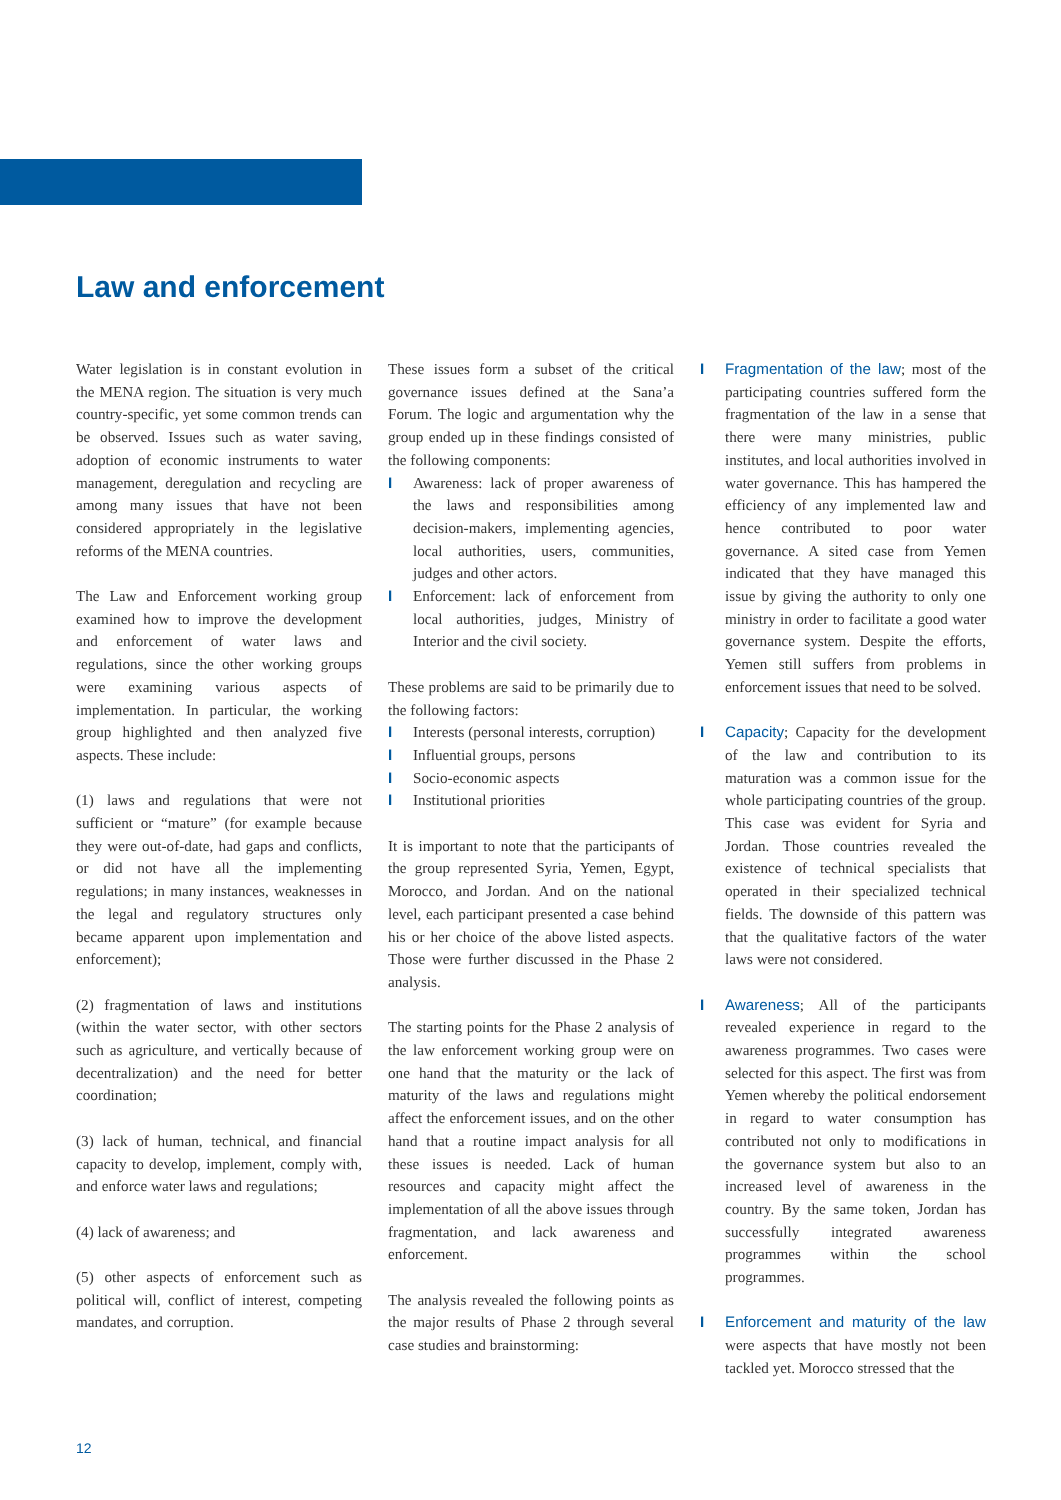Law and enforcement
Water legislation is in constant evolution in the MENA region. The situation is very much country-specific, yet some common trends can be observed. Issues such as water saving, adoption of economic instruments to water management, deregulation and recycling are among many issues that have not been considered appropriately in the legislative reforms of the MENA countries.
The Law and Enforcement working group examined how to improve the development and enforcement of water laws and regulations, since the other working groups were examining various aspects of implementation. In particular, the working group highlighted and then analyzed five aspects. These include:
(1) laws and regulations that were not sufficient or “mature” (for example because they were out-of-date, had gaps and conflicts, or did not have all the implementing regulations; in many instances, weaknesses in the legal and regulatory structures only became apparent upon implementation and enforcement);
(2) fragmentation of laws and institutions (within the water sector, with other sectors such as agriculture, and vertically because of decentralization) and the need for better coordination;
(3) lack of human, technical, and financial capacity to develop, implement, comply with, and enforce water laws and regulations;
(4) lack of awareness; and
(5) other aspects of enforcement such as political will, conflict of interest, competing mandates, and corruption.
These issues form a subset of the critical governance issues defined at the Sana’a Forum. The logic and argumentation why the group ended up in these findings consisted of the following components:
I Awareness: lack of proper awareness of the laws and responsibilities among decision-makers, implementing agencies, local authorities, users, communities, judges and other actors.
I Enforcement: lack of enforcement from local authorities, judges, Ministry of Interior and the civil society.
These problems are said to be primarily due to the following factors:
I Interests (personal interests, corruption)
I Influential groups, persons
I Socio-economic aspects
I Institutional priorities
It is important to note that the participants of the group represented Syria, Yemen, Egypt, Morocco, and Jordan. And on the national level, each participant presented a case behind his or her choice of the above listed aspects. Those were further discussed in the Phase 2 analysis.
The starting points for the Phase 2 analysis of the law enforcement working group were on one hand that the maturity or the lack of maturity of the laws and regulations might affect the enforcement issues, and on the other hand that a routine impact analysis for all these issues is needed. Lack of human resources and capacity might affect the implementation of all the above issues through fragmentation, and lack awareness and enforcement.
The analysis revealed the following points as the major results of Phase 2 through several case studies and brainstorming:
I Fragmentation of the law; most of the participating countries suffered form the fragmentation of the law in a sense that there were many ministries, public institutes, and local authorities involved in water governance. This has hampered the efficiency of any implemented law and hence contributed to poor water governance. A sited case from Yemen indicated that they have managed this issue by giving the authority to only one ministry in order to facilitate a good water governance system. Despite the efforts, Yemen still suffers from problems in enforcement issues that need to be solved.
I Capacity; Capacity for the development of the law and contribution to its maturation was a common issue for the whole participating countries of the group. This case was evident for Syria and Jordan. Those countries revealed the existence of technical specialists that operated in their specialized technical fields. The downside of this pattern was that the qualitative factors of the water laws were not considered.
I Awareness; All of the participants revealed experience in regard to the awareness programmes. Two cases were selected for this aspect. The first was from Yemen whereby the political endorsement in regard to water consumption has contributed not only to modifications in the governance system but also to an increased level of awareness in the country. By the same token, Jordan has successfully integrated awareness programmes within the school programmes.
I Enforcement and maturity of the law were aspects that have mostly not been tackled yet. Morocco stressed that the
12